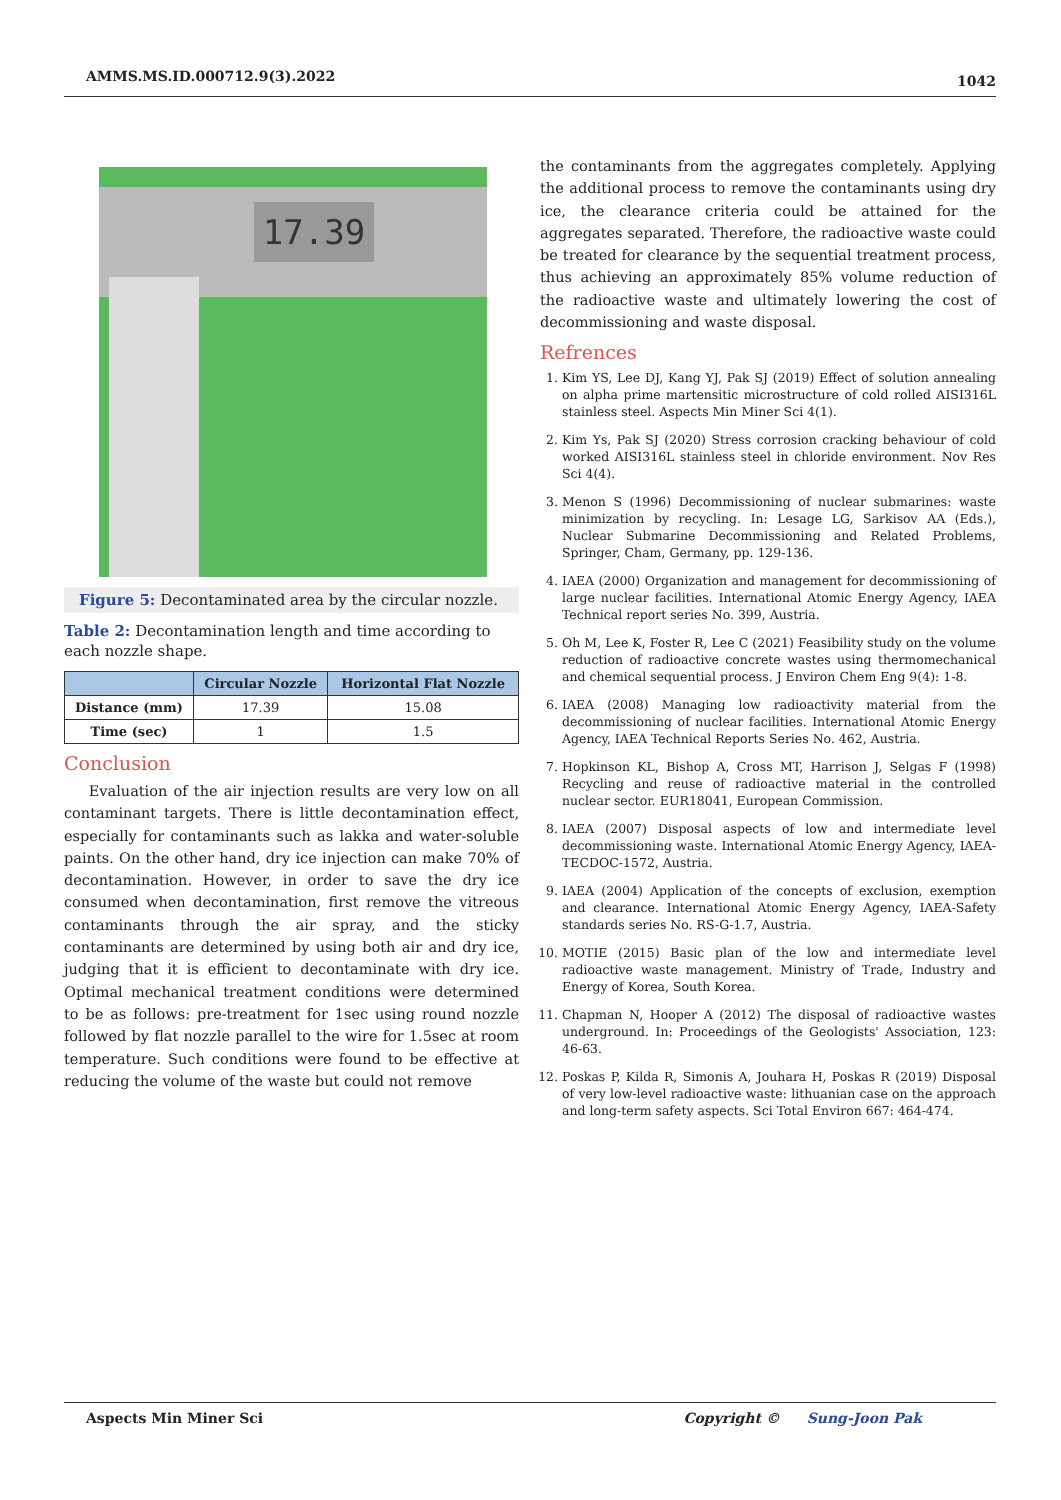AMMS.MS.ID.000712.9(3).2022 1042
17.39
Figure 5: Decontaminated area by the circular nozzle.
Table 2: Decontamination length and time according to each nozzle shape.
| | Circular Nozzle | Horizontal Flat Nozzle |
| --- | --- | --- |
| Distance (mm) | 17.39 | 15.08 |
| Time (sec) | 1 | 1.5 |
Conclusion
Evaluation of the air injection results are very low on all contaminant targets. There is little decontamination effect, especially for contaminants such as lakka and water-soluble paints. On the other hand, dry ice injection can make 70% of decontamination. However, in order to save the dry ice consumed when decontamination, first remove the vitreous contaminants through the air spray, and the sticky contaminants are determined by using both air and dry ice, judging that it is efficient to decontaminate with dry ice. Optimal mechanical treatment conditions were determined to be as follows: pre-treatment for 1sec using round nozzle followed by flat nozzle parallel to the wire for 1.5sec at room temperature. Such conditions were found to be effective at reducing the volume of the waste but could not remove
the contaminants from the aggregates completely. Applying the additional process to remove the contaminants using dry ice, the clearance criteria could be attained for the aggregates separated. Therefore, the radioactive waste could be treated for clearance by the sequential treatment process, thus achieving an approximately 85% volume reduction of the radioactive waste and ultimately lowering the cost of decommissioning and waste disposal.
Refrences
1. Kim YS, Lee DJ, Kang YJ, Pak SJ (2019) Effect of solution annealing on alpha prime martensitic microstructure of cold rolled AISI316L stainless steel. Aspects Min Miner Sci 4(1).
2. Kim Ys, Pak SJ (2020) Stress corrosion cracking behaviour of cold worked AISI316L stainless steel in chloride environment. Nov Res Sci 4(4).
3. Menon S (1996) Decommissioning of nuclear submarines: waste minimization by recycling. In: Lesage LG, Sarkisov AA (Eds.), Nuclear Submarine Decommissioning and Related Problems, Springer, Cham, Germany, pp. 129-136.
4. IAEA (2000) Organization and management for decommissioning of large nuclear facilities. International Atomic Energy Agency, IAEA Technical report series No. 399, Austria.
5. Oh M, Lee K, Foster R, Lee C (2021) Feasibility study on the volume reduction of radioactive concrete wastes using thermomechanical and chemical sequential process. J Environ Chem Eng 9(4): 1-8.
6. IAEA (2008) Managing low radioactivity material from the decommissioning of nuclear facilities. International Atomic Energy Agency, IAEA Technical Reports Series No. 462, Austria.
7. Hopkinson KL, Bishop A, Cross MT, Harrison J, Selgas F (1998) Recycling and reuse of radioactive material in the controlled nuclear sector. EUR18041, European Commission.
8. IAEA (2007) Disposal aspects of low and intermediate level decommissioning waste. International Atomic Energy Agency, IAEA-TECDOC-1572, Austria.
9. IAEA (2004) Application of the concepts of exclusion, exemption and clearance. International Atomic Energy Agency, IAEA-Safety standards series No. RS-G-1.7, Austria.
10. MOTIE (2015) Basic plan of the low and intermediate level radioactive waste management. Ministry of Trade, Industry and Energy of Korea, South Korea.
11. Chapman N, Hooper A (2012) The disposal of radioactive wastes underground. In: Proceedings of the Geologists' Association, 123: 46-63.
12. Poskas P, Kilda R, Simonis A, Jouhara H, Poskas R (2019) Disposal of very low-level radioactive waste: lithuanian case on the approach and long-term safety aspects. Sci Total Environ 667: 464-474.
Aspects Min Miner Sci Copyright © Sung-Joon Pak